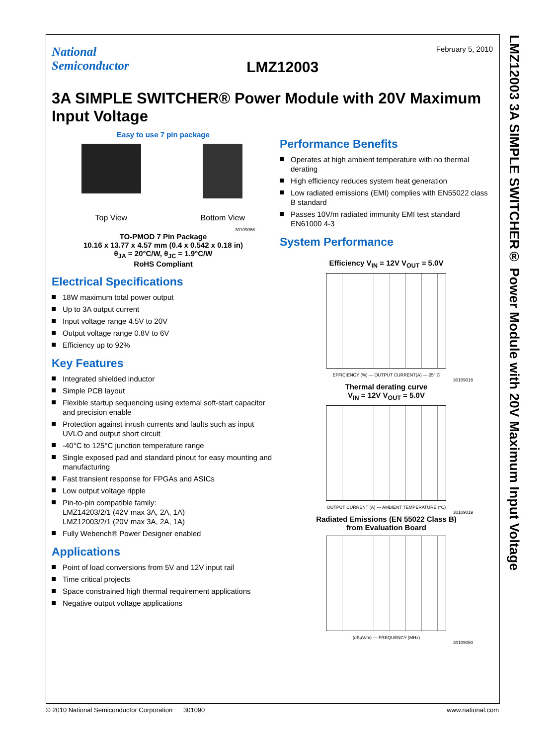LMZ12003 3A SIMPLE SWITCHER® Power Module with 20V Maximum Input Voltage
National
Semiconductor
LMZ12003
February 5, 2010
3A SIMPLE SWITCHER® Power Module with 20V Maximum Input Voltage
Easy to use 7 pin package
Top View Bottom View
30109086
TO-PMOD 7 Pin Package
10.16 x 13.77 x 4.57 mm (0.4 x 0.542 x 0.18 in)
θ<sub>JA</sub> = 20°C/W, θ<sub>JC</sub> = 1.9°C/W
RoHS Compliant
Electrical Specifications
18W maximum total power output
Up to 3A output current
Input voltage range 4.5V to 20V
Output voltage range 0.8V to 6V
Efficiency up to 92%
Key Features
Integrated shielded inductor
Simple PCB layout
Flexible startup sequencing using external soft-start capacitor and precision enable
Protection against inrush currents and faults such as input UVLO and output short circuit
-40°C to 125°C junction temperature range
Single exposed pad and standard pinout for easy mounting and manufacturing
Fast transient response for FPGAs and ASICs
Low output voltage ripple
Pin-to-pin compatible family:
LMZ14203/2/1 (42V max 3A, 2A, 1A)
LMZ12003/2/1 (20V max 3A, 2A, 1A)
Fully Webench® Power Designer enabled
Applications
Point of load conversions from 5V and 12V input rail
Time critical projects
Space constrained high thermal requirement applications
Negative output voltage applications
Performance Benefits
Operates at high ambient temperature with no thermal derating
High efficiency reduces system heat generation
Low radiated emissions (EMI) complies with EN55022 class B standard
Passes 10V/m radiated immunity EMI test standard EN61000 4-3
System Performance
Efficiency V<sub>IN</sub> = 12V V<sub>OUT</sub> = 5.0V
EFFICIENCY (%) — OUTPUT CURRENT(A) — 25° C
30109018
Thermal derating curve
V<sub>IN</sub> = 12V V<sub>OUT</sub> = 5.0V
OUTPUT CURRENT (A) — AMBIENT TEMPERATURE (°C)
30109019
Radiated Emissions (EN 55022 Class B)
from Evaluation Board
(dBµV/m) — FREQUENCY (MHz)
30109050
© 2010 National Semiconductor Corporation 301090 www.national.com